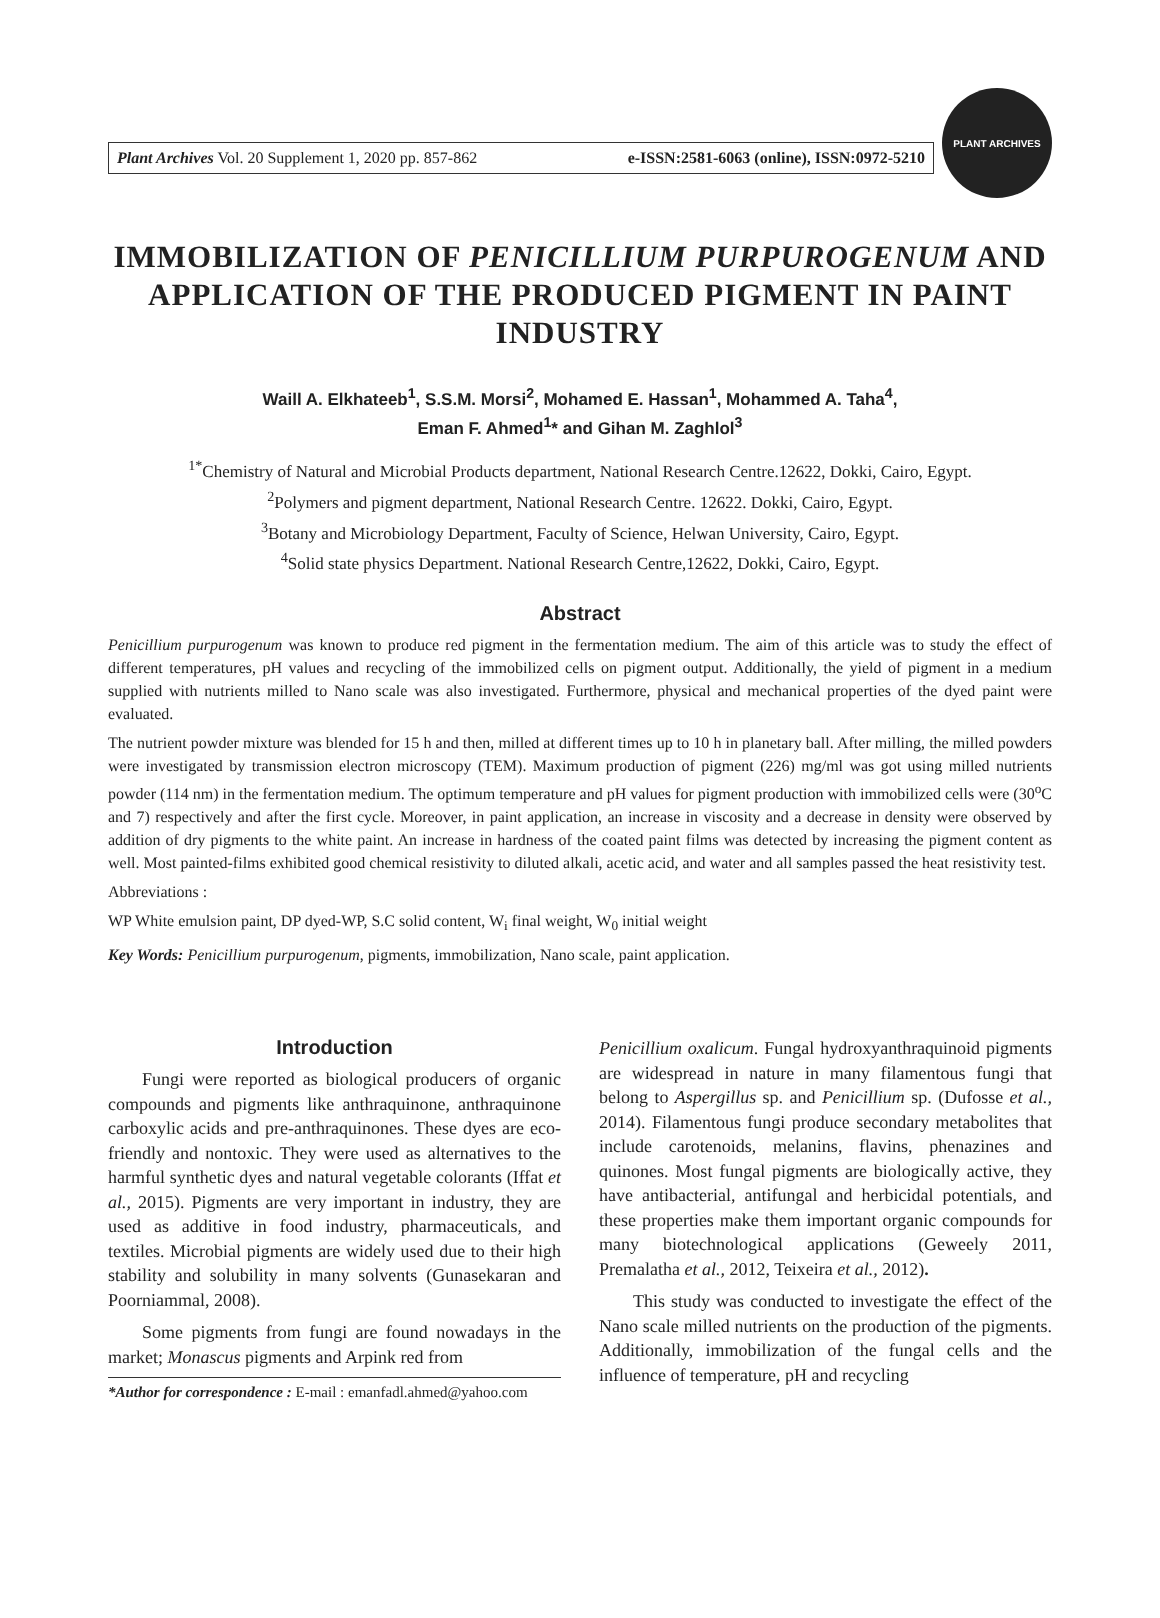Plant Archives Vol. 20 Supplement 1, 2020 pp. 857-862 e-ISSN:2581-6063 (online), ISSN:0972-5210
PLANT ARCHIVES
IMMOBILIZATION OF PENICILLIUM PURPUROGENUM AND APPLICATION OF THE PRODUCED PIGMENT IN PAINT INDUSTRY
Waill A. Elkhateeb<sup>1</sup>, S.S.M. Morsi<sup>2</sup>, Mohamed E. Hassan<sup>1</sup>, Mohammed A. Taha<sup>4</sup>,
Eman F. Ahmed<sup>1</sup>* and Gihan M. Zaghlol<sup>3</sup>
<sup>1*</sup>Chemistry of Natural and Microbial Products department, National Research Centre.12622, Dokki, Cairo, Egypt.
<sup>2</sup> Polymers and pigment department, National Research Centre. 12622. Dokki, Cairo, Egypt.
<sup>3</sup> Botany and Microbiology Department, Faculty of Science, Helwan University, Cairo, Egypt.
<sup>4</sup> Solid state physics Department. National Research Centre,12622, Dokki, Cairo, Egypt.
Abstract
Penicillium purpurogenum was known to produce red pigment in the fermentation medium. The aim of this article was to study the effect of different temperatures, pH values and recycling of the immobilized cells on pigment output. Additionally, the yield of pigment in a medium supplied with nutrients milled to Nano scale was also investigated. Furthermore, physical and mechanical properties of the dyed paint were evaluated.
The nutrient powder mixture was blended for 15 h and then, milled at different times up to 10 h in planetary ball. After milling, the milled powders were investigated by transmission electron microscopy (TEM). Maximum production of pigment (226) mg/ml was got using milled nutrients powder (114 nm) in the fermentation medium. The optimum temperature and pH values for pigment production with immobilized cells were (30<sup>o</sup>C and 7) respectively and after the first cycle. Moreover, in paint application, an increase in viscosity and a decrease in density were observed by addition of dry pigments to the white paint. An increase in hardness of the coated paint films was detected by increasing the pigment content as well. Most painted-films exhibited good chemical resistivity to diluted alkali, acetic acid, and water and all samples passed the heat resistivity test.
Abbreviations :
WP White emulsion paint, DP dyed-WP, S.C solid content, W<sub>i</sub> final weight, W<sub>0</sub> initial weight
Key Words: Penicillium purpurogenum, pigments, immobilization, Nano scale, paint application.
Introduction
Fungi were reported as biological producers of organic compounds and pigments like anthraquinone, anthraquinone carboxylic acids and pre-anthraquinones. These dyes are eco-friendly and nontoxic. They were used as alternatives to the harmful synthetic dyes and natural vegetable colorants (Iffat et al., 2015). Pigments are very important in industry, they are used as additive in food industry, pharmaceuticals, and textiles. Microbial pigments are widely used due to their high stability and solubility in many solvents (Gunasekaran and Poorniammal, 2008).
Some pigments from fungi are found nowadays in the market; Monascus pigments and Arpink red from
*Author for correspondence : E-mail : emanfadl.ahmed@yahoo.com
Penicillium oxalicum. Fungal hydroxyanthraquinoid pigments are widespread in nature in many filamentous fungi that belong to Aspergillus sp. and Penicillium sp. (Dufosse et al., 2014). Filamentous fungi produce secondary metabolites that include carotenoids, melanins, flavins, phenazines and quinones. Most fungal pigments are biologically active, they have antibacterial, antifungal and herbicidal potentials, and these properties make them important organic compounds for many biotechnological applications (Geweely 2011, Premalatha et al., 2012, Teixeira et al., 2012).
This study was conducted to investigate the effect of the Nano scale milled nutrients on the production of the pigments. Additionally, immobilization of the fungal cells and the influence of temperature, pH and recycling